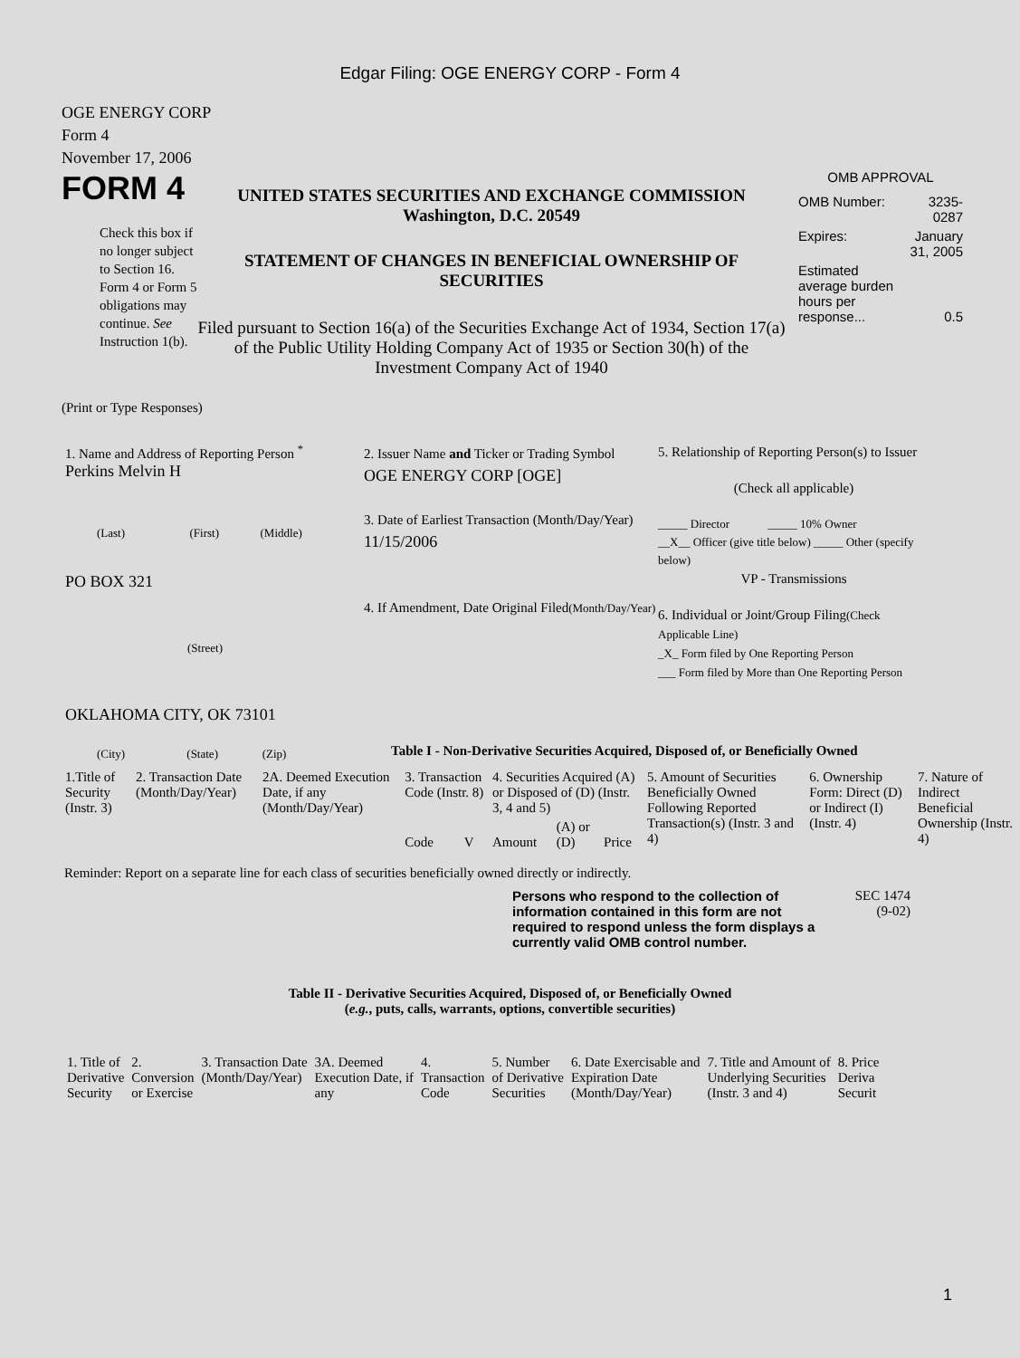Edgar Filing: OGE ENERGY CORP - Form 4
OGE ENERGY CORP
Form 4
November 17, 2006
FORM 4
Check this box if no longer subject to Section 16. Form 4 or Form 5 obligations may continue. See Instruction 1(b).
UNITED STATES SECURITIES AND EXCHANGE COMMISSION
Washington, D.C. 20549
STATEMENT OF CHANGES IN BENEFICIAL OWNERSHIP OF SECURITIES
Filed pursuant to Section 16(a) of the Securities Exchange Act of 1934, Section 17(a) of the Public Utility Holding Company Act of 1935 or Section 30(h) of the Investment Company Act of 1940
OMB APPROVAL
| OMB Number: | 3235-0287 |
| Expires: | January 31, 2005 |
| Estimated average burden hours per response... | 0.5 |
(Print or Type Responses)
1. Name and Address of Reporting Person <sup>*</sup>
Perkins Melvin H
(Last) (First) (Middle)
PO BOX 321
(Street)
OKLAHOMA CITY, OK 73101
(City) (State) (Zip)
2. Issuer Name and Ticker or Trading Symbol
OGE ENERGY CORP [OGE]
3. Date of Earliest Transaction (Month/Day/Year)
11/15/2006
4. If Amendment, Date Original Filed(Month/Day/Year)
5. Relationship of Reporting Person(s) to Issuer
(Check all applicable)
_____ Director _____ 10% Owner
__X__ Officer (give title below) _____ Other (specify below)
VP - Transmissions
6. Individual or Joint/Group Filing(Check Applicable Line)
_X_ Form filed by One Reporting Person
___ Form filed by More than One Reporting Person
Table I - Non-Derivative Securities Acquired, Disposed of, or Beneficially Owned
| 1.Title of Security (Instr. 3) | 2. Transaction Date (Month/Day/Year) | 2A. Deemed Execution Date, if any (Month/Day/Year) | 3. Transaction Code (Instr. 8) | | 4. Securities Acquired (A) or Disposed of (D) (Instr. 3, 4 and 5) | | | 5. Amount of Securities Beneficially Owned Following Reported Transaction(s) (Instr. 3 and 4) | 6. Ownership Form: Direct (D) or Indirect (I) (Instr. 4) | 7. Nature of Indirect Beneficial Ownership (Instr. 4) |
| --- | --- | --- | --- | --- | --- | --- | --- | --- | --- | --- |
| | | | Code | V | Amount | (A) or (D) | Price | | | |
Reminder: Report on a separate line for each class of securities beneficially owned directly or indirectly.
Persons who respond to the collection of information contained in this form are not required to respond unless the form displays a currently valid OMB control number.
SEC 1474
(9-02)
Table II - Derivative Securities Acquired, Disposed of, or Beneficially Owned
(e.g., puts, calls, warrants, options, convertible securities)
| 1. Title of Derivative Security | 2. Conversion or Exercise | 3. Transaction Date (Month/Day/Year) | 3A. Deemed Execution Date, if any | 4. Transaction Code | 5. Number of Derivative Securities | 6. Date Exercisable and Expiration Date (Month/Day/Year) | 7. Title and Amount of Underlying Securities (Instr. 3 and 4) | 8. Price Deriva Securit |
| --- | --- | --- | --- | --- | --- | --- | --- | --- |
1